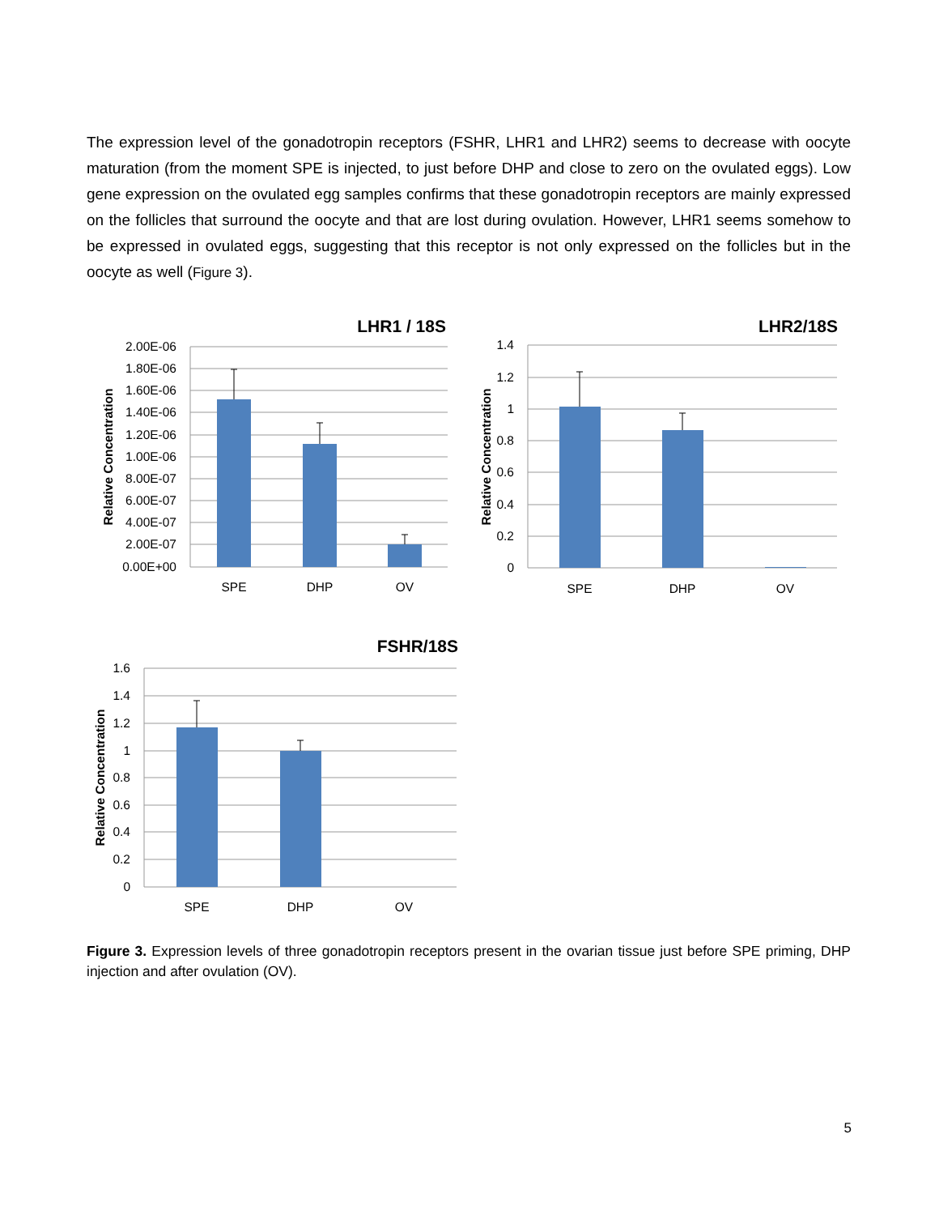The expression level of the gonadotropin receptors (FSHR, LHR1 and LHR2) seems to decrease with oocyte maturation (from the moment SPE is injected, to just before DHP and close to zero on the ovulated eggs). Low gene expression on the ovulated egg samples confirms that these gonadotropin receptors are mainly expressed on the follicles that surround the oocyte and that are lost during ovulation. However, LHR1 seems somehow to be expressed in ovulated eggs, suggesting that this receptor is not only expressed on the follicles but in the oocyte as well (Figure 3).
2.00E-06
1.80E-06
1.60E-06
1.40E-06
1.20E-06
1.00E-06
8.00E-07
6.00E-07
4.00E-07
2.00E-07
0.00E+00
1.4
1.2
1
0.8
0.6
0.4
0.2
0
1.6
1.4
1.2
1
0.8
0.6
0.4
0.2
0
SPE
DHP
OV
SPE
DHP
OV
SPE
DHP
OV
LHR1 / 18S
LHR2/18S
FSHR/18S
Relative Concentration
Relative Concentration
Relative Concentration
Figure 3. Expression levels of three gonadotropin receptors present in the ovarian tissue just before SPE priming, DHP injection and after ovulation (OV).
5